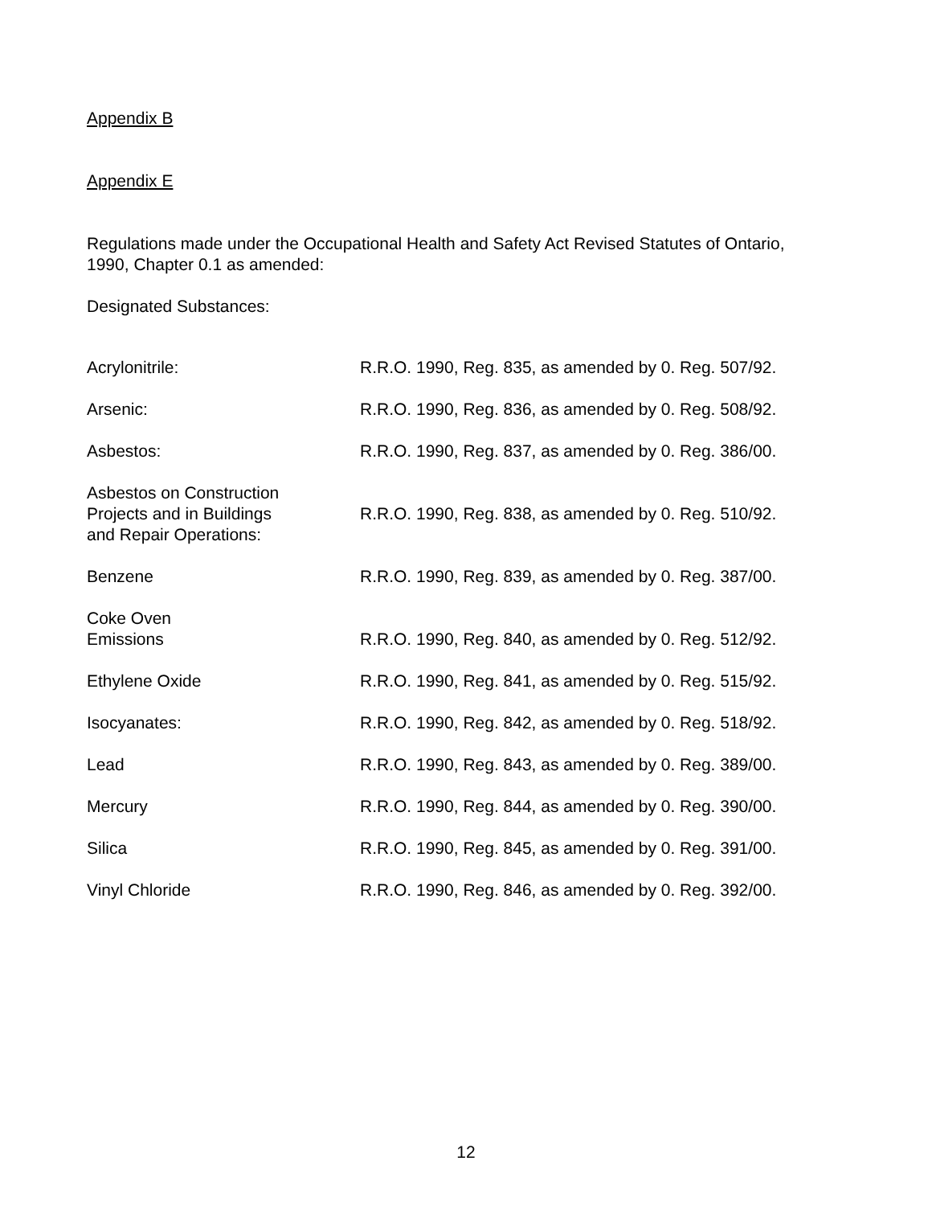Appendix B
Appendix E
Regulations made under the Occupational Health and Safety Act Revised Statutes of Ontario,
1990, Chapter 0.1 as amended:
Designated Substances:
| Acrylonitrile: | R.R.O. 1990, Reg. 835, as amended by 0. Reg. 507/92. |
| Arsenic: | R.R.O. 1990, Reg. 836, as amended by 0. Reg. 508/92. |
| Asbestos: | R.R.O. 1990, Reg. 837, as amended by 0. Reg. 386/00. |
| Asbestos on Construction Projects and in Buildings and Repair Operations: | R.R.O. 1990, Reg. 838, as amended by 0. Reg. 510/92. |
| Benzene | R.R.O. 1990, Reg. 839, as amended by 0. Reg. 387/00. |
| Coke Oven Emissions | R.R.O. 1990, Reg. 840, as amended by 0. Reg. 512/92. |
| Ethylene Oxide | R.R.O. 1990, Reg. 841, as amended by 0. Reg. 515/92. |
| Isocyanates: | R.R.O. 1990, Reg. 842, as amended by 0. Reg. 518/92. |
| Lead | R.R.O. 1990, Reg. 843, as amended by 0. Reg. 389/00. |
| Mercury | R.R.O. 1990, Reg. 844, as amended by 0. Reg. 390/00. |
| Silica | R.R.O. 1990, Reg. 845, as amended by 0. Reg. 391/00. |
| Vinyl Chloride | R.R.O. 1990, Reg. 846, as amended by 0. Reg. 392/00. |
12